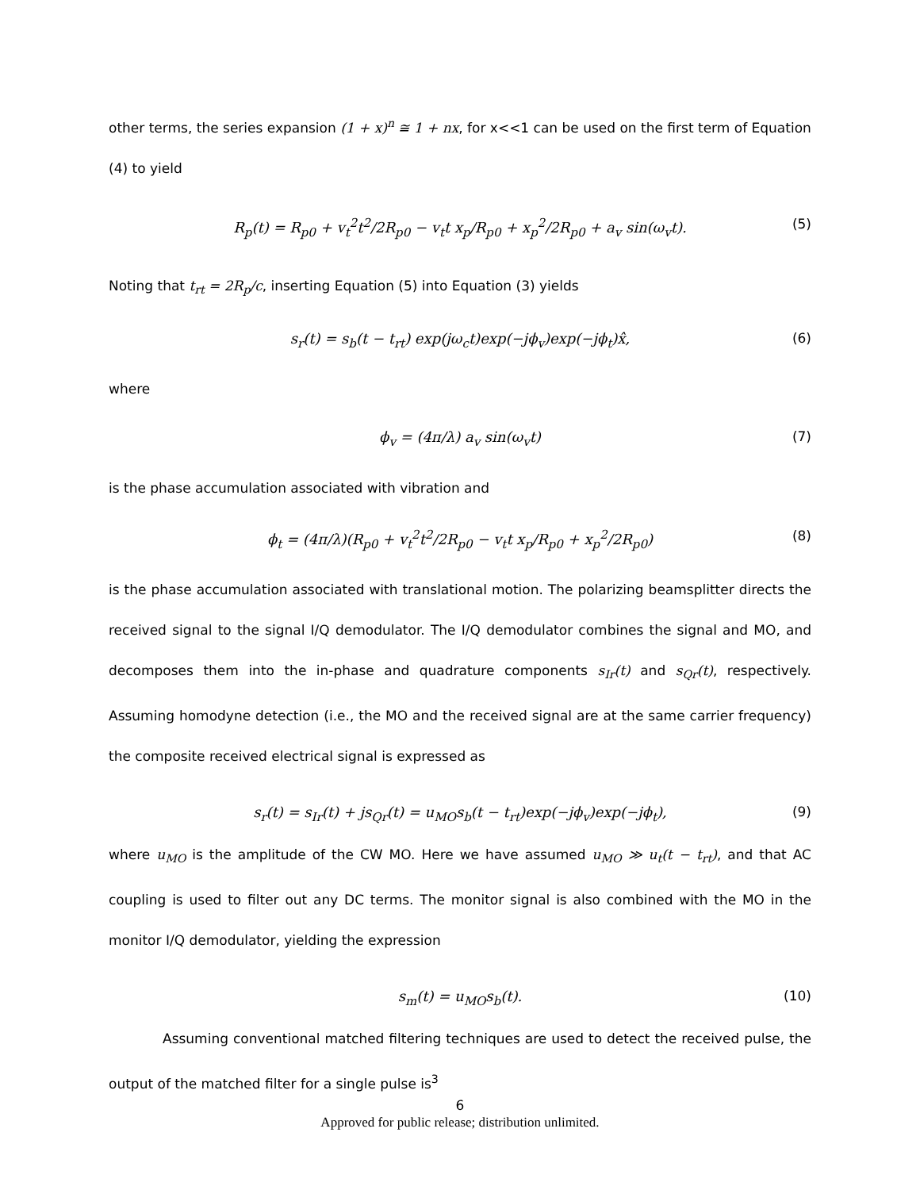other terms, the series expansion (1 + x)<sup>n</sup> ≅ 1 + nx, for x<<1 can be used on the first term of Equation
(4) to yield
R<sub>p</sub>(t) = R<sub>p0</sub> + v<sub>t</sub><sup>2</sup>t<sup>2</sup>/2R<sub>p0</sub> − v<sub>t</sub>t x<sub>p</sub>/R<sub>p0</sub> + x<sub>p</sub><sup>2</sup>/2R<sub>p0</sub> + a<sub>v</sub> sin(ω<sub>v</sub>t). (5)
Noting that t<sub>rt</sub> = 2R<sub>p</sub>/c, inserting Equation (5) into Equation (3) yields
s<sub>r</sub>(t) = s<sub>b</sub>(t − t<sub>rt</sub>) exp(jω<sub>c</sub>t)exp(−jϕ<sub>v</sub>)exp(−jϕ<sub>t</sub>)x̂, (6)
where
ϕ<sub>v</sub> = (4π/λ) a<sub>v</sub> sin(ω<sub>v</sub>t) (7)
is the phase accumulation associated with vibration and
ϕ<sub>t</sub> = (4π/λ)(R<sub>p0</sub> + v<sub>t</sub><sup>2</sup>t<sup>2</sup>/2R<sub>p0</sub> − v<sub>t</sub>t x<sub>p</sub>/R<sub>p0</sub> + x<sub>p</sub><sup>2</sup>/2R<sub>p0</sub>) (8)
is the phase accumulation associated with translational motion. The polarizing beamsplitter directs the received signal to the signal I/Q demodulator. The I/Q demodulator combines the signal and MO, and decomposes them into the in-phase and quadrature components s<sub>Ir</sub>(t) and s<sub>Qr</sub>(t), respectively. Assuming homodyne detection (i.e., the MO and the received signal are at the same carrier frequency) the composite received electrical signal is expressed as
s<sub>r</sub>(t) = s<sub>Ir</sub>(t) + js<sub>Qr</sub>(t) = u<sub>MO</sub>s<sub>b</sub>(t − t<sub>rt</sub>)exp(−jϕ<sub>v</sub>)exp(−jϕ<sub>t</sub>), (9)
where u<sub>MO</sub> is the amplitude of the CW MO. Here we have assumed u<sub>MO</sub> ≫ u<sub>t</sub>(t − t<sub>rt</sub>), and that AC coupling is used to filter out any DC terms. The monitor signal is also combined with the MO in the monitor I/Q demodulator, yielding the expression
s<sub>m</sub>(t) = u<sub>MO</sub>s<sub>b</sub>(t). (10)
Assuming conventional matched filtering techniques are used to detect the received pulse, the output of the matched filter for a single pulse is<sup>3</sup>
6
Approved for public release; distribution unlimited.